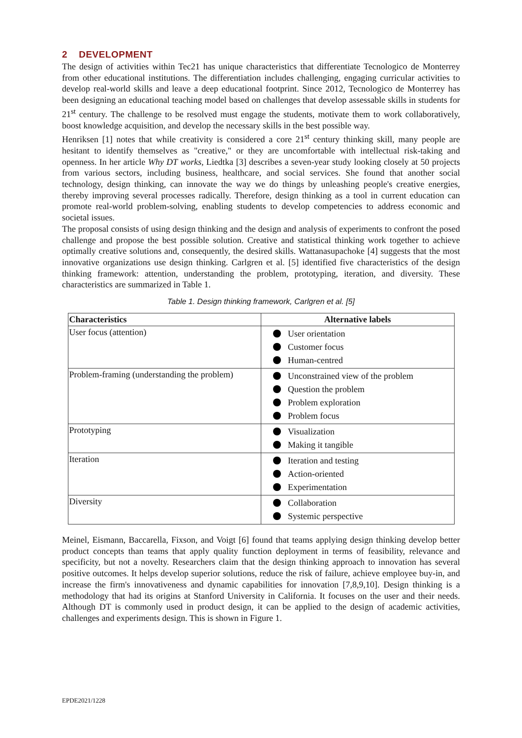2 DEVELOPMENT
The design of activities within Tec21 has unique characteristics that differentiate Tecnologico de Monterrey from other educational institutions. The differentiation includes challenging, engaging curricular activities to develop real-world skills and leave a deep educational footprint. Since 2012, Tecnologico de Monterrey has been designing an educational teaching model based on challenges that develop assessable skills in students for 21<sup>st</sup> century. The challenge to be resolved must engage the students, motivate them to work collaboratively, boost knowledge acquisition, and develop the necessary skills in the best possible way.
Henriksen [1] notes that while creativity is considered a core 21<sup>st</sup> century thinking skill, many people are hesitant to identify themselves as "creative," or they are uncomfortable with intellectual risk-taking and openness. In her article Why DT works, Liedtka [3] describes a seven-year study looking closely at 50 projects from various sectors, including business, healthcare, and social services. She found that another social technology, design thinking, can innovate the way we do things by unleashing people's creative energies, thereby improving several processes radically. Therefore, design thinking as a tool in current education can promote real-world problem-solving, enabling students to develop competencies to address economic and societal issues.
The proposal consists of using design thinking and the design and analysis of experiments to confront the posed challenge and propose the best possible solution. Creative and statistical thinking work together to achieve optimally creative solutions and, consequently, the desired skills. Wattanasupachoke [4] suggests that the most innovative organizations use design thinking. Carlgren et al. [5] identified five characteristics of the design thinking framework: attention, understanding the problem, prototyping, iteration, and diversity. These characteristics are summarized in Table 1.
Table 1. Design thinking framework, Carlgren et al. [5]
| Characteristics | Alternative labels |
| --- | --- |
| User focus (attention) | User orientation Customer focus Human-centred |
| Problem-framing (understanding the problem) | Unconstrained view of the problem Question the problem Problem exploration Problem focus |
| Prototyping | Visualization Making it tangible |
| Iteration | Iteration and testing Action-oriented Experimentation |
| Diversity | Collaboration Systemic perspective |
Meinel, Eismann, Baccarella, Fixson, and Voigt [6] found that teams applying design thinking develop better product concepts than teams that apply quality function deployment in terms of feasibility, relevance and specificity, but not a novelty. Researchers claim that the design thinking approach to innovation has several positive outcomes. It helps develop superior solutions, reduce the risk of failure, achieve employee buy-in, and increase the firm's innovativeness and dynamic capabilities for innovation [7,8,9,10]. Design thinking is a methodology that had its origins at Stanford University in California. It focuses on the user and their needs. Although DT is commonly used in product design, it can be applied to the design of academic activities, challenges and experiments design. This is shown in Figure 1.
EPDE2021/1228